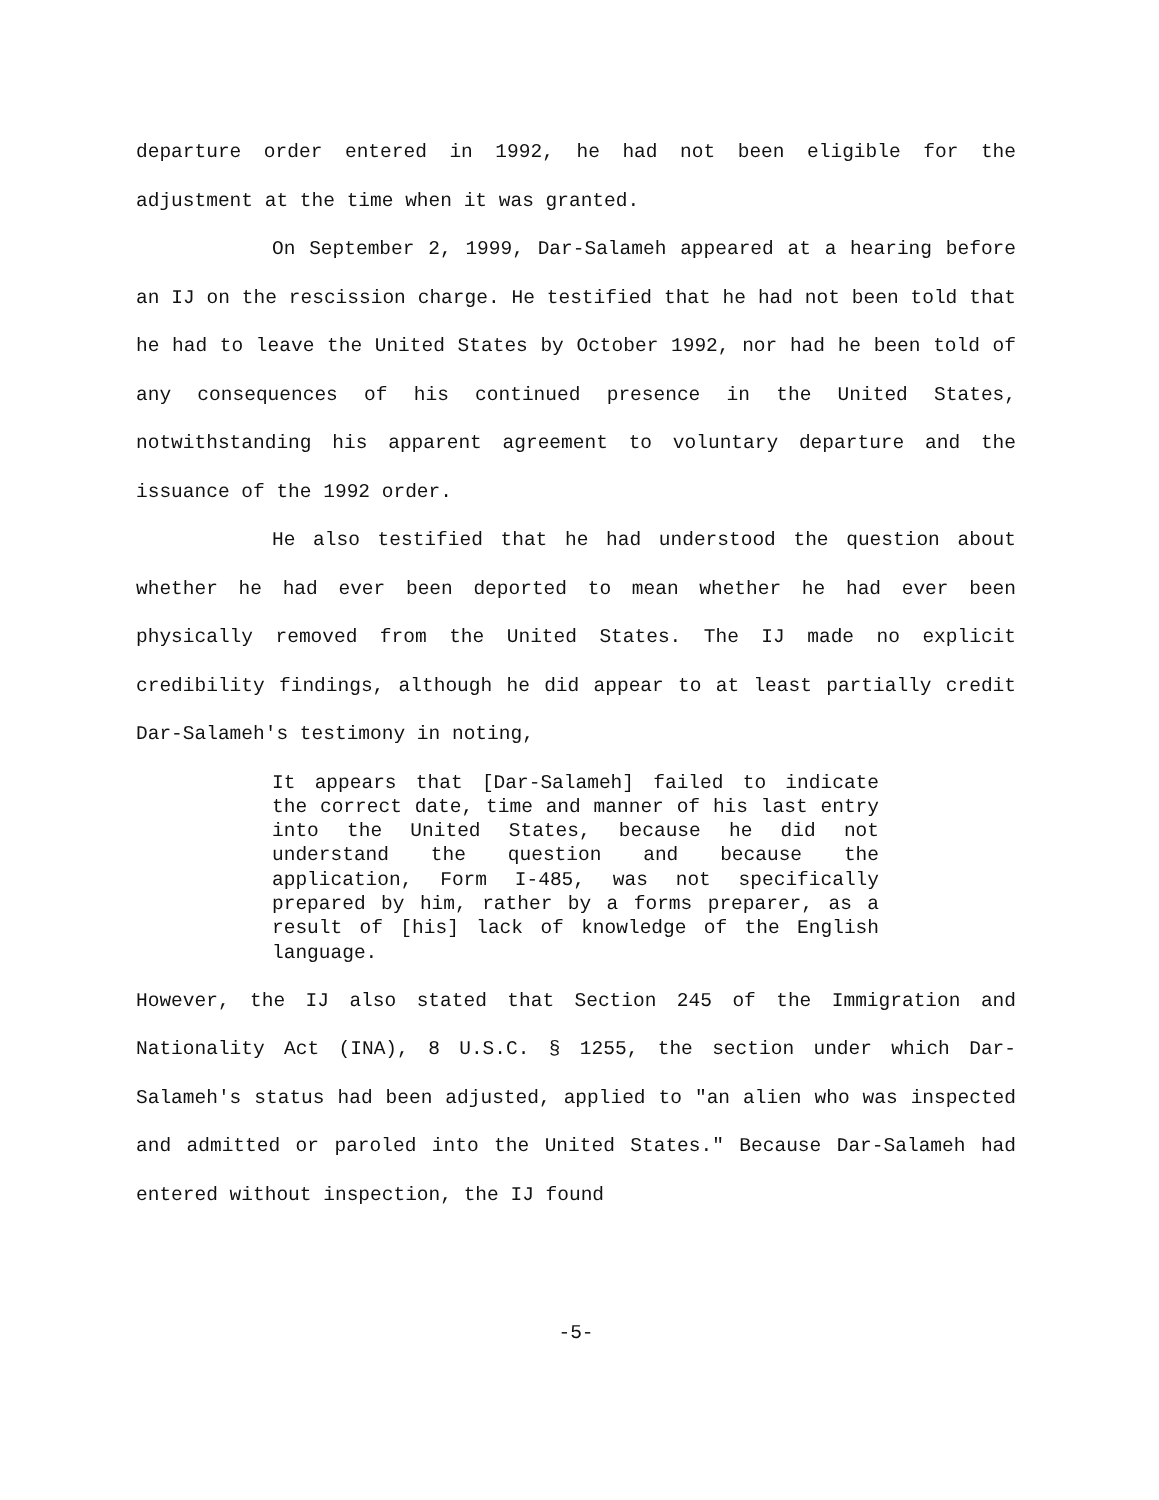departure order entered in 1992, he had not been eligible for the adjustment at the time when it was granted.
On September 2, 1999, Dar-Salameh appeared at a hearing before an IJ on the rescission charge. He testified that he had not been told that he had to leave the United States by October 1992, nor had he been told of any consequences of his continued presence in the United States, notwithstanding his apparent agreement to voluntary departure and the issuance of the 1992 order.
He also testified that he had understood the question about whether he had ever been deported to mean whether he had ever been physically removed from the United States. The IJ made no explicit credibility findings, although he did appear to at least partially credit Dar-Salameh's testimony in noting,
It appears that [Dar-Salameh] failed to indicate the correct date, time and manner of his last entry into the United States, because he did not understand the question and because the application, Form I-485, was not specifically prepared by him, rather by a forms preparer, as a result of [his] lack of knowledge of the English language.
However, the IJ also stated that Section 245 of the Immigration and Nationality Act (INA), 8 U.S.C. § 1255, the section under which Dar-Salameh's status had been adjusted, applied to "an alien who was inspected and admitted or paroled into the United States." Because Dar-Salameh had entered without inspection, the IJ found
-5-